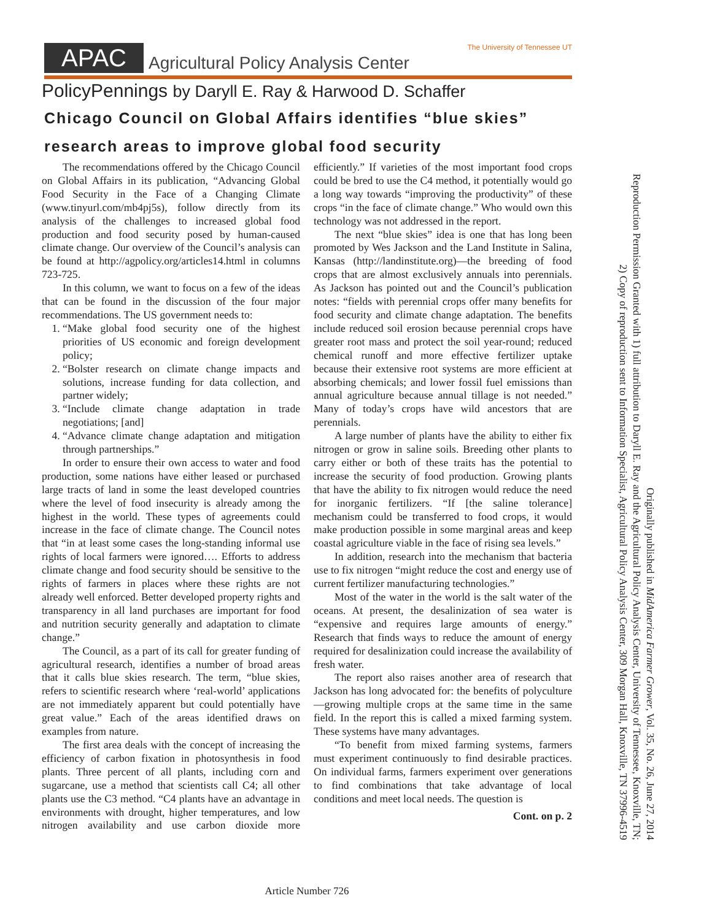APAC Agricultural Policy Analysis Center The University of Tennessee UT
PolicyPennings by Daryll E. Ray & Harwood D. Schaffer
Chicago Council on Global Affairs identifies “blue skies” research areas to improve global food security
The recommendations offered by the Chicago Council on Global Affairs in its publication, “Advancing Global Food Security in the Face of a Changing Climate (www.tinyurl.com/mb4pj5s), follow directly from its analysis of the challenges to increased global food production and food security posed by human-caused climate change. Our overview of the Council’s analysis can be found at http://agpolicy.org/articles14.html in columns 723-725.
In this column, we want to focus on a few of the ideas that can be found in the discussion of the four major recommendations. The US government needs to:
1. “Make global food security one of the highest priorities of US economic and foreign development policy;
2. “Bolster research on climate change impacts and solutions, increase funding for data collection, and partner widely;
3. “Include climate change adaptation in trade negotiations; [and]
4. “Advance climate change adaptation and mitigation through partnerships.”
In order to ensure their own access to water and food production, some nations have either leased or purchased large tracts of land in some the least developed countries where the level of food insecurity is already among the highest in the world. These types of agreements could increase in the face of climate change. The Council notes that “in at least some cases the long-standing informal use rights of local farmers were ignored…. Efforts to address climate change and food security should be sensitive to the rights of farmers in places where these rights are not already well enforced. Better developed property rights and transparency in all land purchases are important for food and nutrition security generally and adaptation to climate change.”
The Council, as a part of its call for greater funding of agricultural research, identifies a number of broad areas that it calls blue skies research. The term, “blue skies, refers to scientific research where ‘real-world’ applications are not immediately apparent but could potentially have great value.” Each of the areas identified draws on examples from nature.
The first area deals with the concept of increasing the efficiency of carbon fixation in photosynthesis in food plants. Three percent of all plants, including corn and sugarcane, use a method that scientists call C4; all other plants use the C3 method. “C4 plants have an advantage in environments with drought, higher temperatures, and low nitrogen availability and use carbon dioxide more efficiently.” If varieties of the most important food crops could be bred to use the C4 method, it potentially would go a long way towards “improving the productivity” of these crops “in the face of climate change.” Who would own this technology was not addressed in the report.
The next “blue skies” idea is one that has long been promoted by Wes Jackson and the Land Institute in Salina, Kansas (http://landinstitute.org)—the breeding of food crops that are almost exclusively annuals into perennials. As Jackson has pointed out and the Council’s publication notes: “fields with perennial crops offer many benefits for food security and climate change adaptation. The benefits include reduced soil erosion because perennial crops have greater root mass and protect the soil year-round; reduced chemical runoff and more effective fertilizer uptake because their extensive root systems are more efficient at absorbing chemicals; and lower fossil fuel emissions than annual agriculture because annual tillage is not needed.” Many of today’s crops have wild ancestors that are perennials.
A large number of plants have the ability to either fix nitrogen or grow in saline soils. Breeding other plants to carry either or both of these traits has the potential to increase the security of food production. Growing plants that have the ability to fix nitrogen would reduce the need for inorganic fertilizers. “If [the saline tolerance] mechanism could be transferred to food crops, it would make production possible in some marginal areas and keep coastal agriculture viable in the face of rising sea levels.”
In addition, research into the mechanism that bacteria use to fix nitrogen “might reduce the cost and energy use of current fertilizer manufacturing technologies.”
Most of the water in the world is the salt water of the oceans. At present, the desalinization of sea water is “expensive and requires large amounts of energy.” Research that finds ways to reduce the amount of energy required for desalinization could increase the availability of fresh water.
The report also raises another area of research that Jackson has long advocated for: the benefits of polyculture—growing multiple crops at the same time in the same field. In the report this is called a mixed farming system. These systems have many advantages.
“To benefit from mixed farming systems, farmers must experiment continuously to find desirable practices. On individual farms, farmers experiment over generations to find combinations that take advantage of local conditions and meet local needs. The question is
Cont. on p. 2
Originally published in MidAmerica Farmer Grower, Vol. 35, No. 26, June 27, 2014
Reproduction Permission Granted with 1) full attribution to Daryll E. Ray and the Agricultural Policy Analysis Center, University of Tennessee, Knoxville, TN;
2) Copy of reproduction sent to Information Specialist, Agricultural Policy Analysis Center, 309 Morgan Hall, Knoxville, TN 37996-4519
Article Number 726